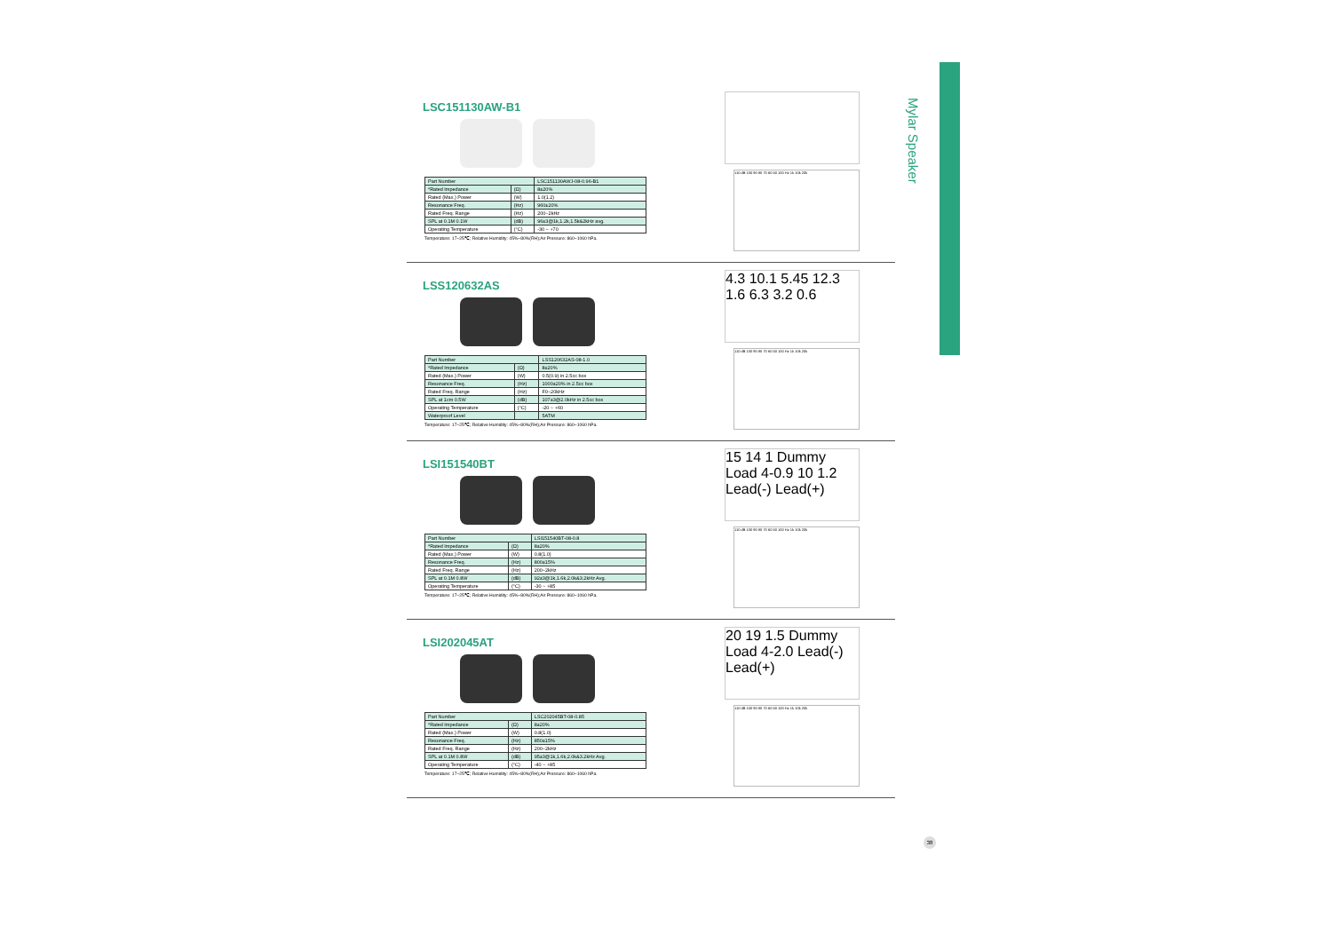Mylar Speaker
LSC151130AW-B1
| Part Number | | LSC151130AWJ-08-0.96-B1 |
| --- | --- | --- |
| *Rated Impedance | (Ω) | 8±20% |
| Rated (Max.) Power | (W) | 1.0(1.2) |
| Resonance Freq. | (Hz) | 960±20% |
| Rated Freq. Range | (Hz) | 200~2kHz |
| SPL at 0.1M 0.1W | (dB) | 96±3@1k,1.2k,1.5k&2kHz avg. |
| Operating Temperature | (°C) | -30 ~ +70 |
Temperature: 17~25℃; Relative Humidity: 45%~80%(RH);Air Pressure: 860~1060 hPa.
110 dB 100 90 80 70 60 50 100 Hz 1k 10k 20k
LSS120632AS
| Part Number | | LSS120632AS-08-1.0 |
| --- | --- | --- |
| *Rated Impedance | (Ω) | 8±20% |
| Rated (Max.) Power | (W) | 0.5(0.9) in 2.5cc box |
| Resonance Freq. | (Hz) | 1000±20% in 2.5cc box |
| Rated Freq. Range | (Hz) | F0~20kHz |
| SPL at 1cm 0.5W | (dB) | 107±3@2.0kHz in 2.5cc box |
| Operating Temperature | (°C) | -20 ~ +60 |
| Waterproof Level | | 5ATM |
Temperature: 17~25℃; Relative Humidity: 45%~80%(RH);Air Pressure: 860~1060 hPa.
4.3 10.1 5.45 12.3 1.6 6.3 3.2 0.6
110 dB 100 90 80 70 60 50 100 Hz 1k 10k 20k
LSI151540BT
| Part Number | | LSI151540BT-08-0.8 |
| --- | --- | --- |
| *Rated Impedance | (Ω) | 8±20% |
| Rated (Max.) Power | (W) | 0.8(1.0) |
| Resonance Freq. | (Hz) | 800±15% |
| Rated Freq. Range | (Hz) | 200~2kHz |
| SPL at 0.1M 0.8W | (dB) | 92±3@1k,1.6k,2.0k&3.2kHz Avg. |
| Operating Temperature | (°C) | -30 ~ +85 |
Temperature: 17~25℃; Relative Humidity: 45%~80%(RH);Air Pressure: 860~1060 hPa.
15 14 1 Dummy Load 4-0.9 10 1.2 Lead(-) Lead(+)
110 dB 100 90 80 70 60 50 100 Hz 1k 10k 20k
LSI202045AT
| Part Number | | LSC202045BT-08-0.85 |
| --- | --- | --- |
| *Rated Impedance | (Ω) | 8±20% |
| Rated (Max.) Power | (W) | 0.8(1.0) |
| Resonance Freq. | (Hz) | 850±15% |
| Rated Freq. Range | (Hz) | 200~2kHz |
| SPL at 0.1M 0.8W | (dB) | 95±3@1k,1.6k,2.0k&3.2kHz Avg. |
| Operating Temperature | (°C) | -40 ~ +85 |
Temperature: 17~25℃; Relative Humidity: 45%~80%(RH);Air Pressure: 860~1060 hPa.
20 19 1.5 Dummy Load 4-2.0 Lead(-) Lead(+)
110 dB 100 90 80 70 60 50 100 Hz 1k 10k 20k
38